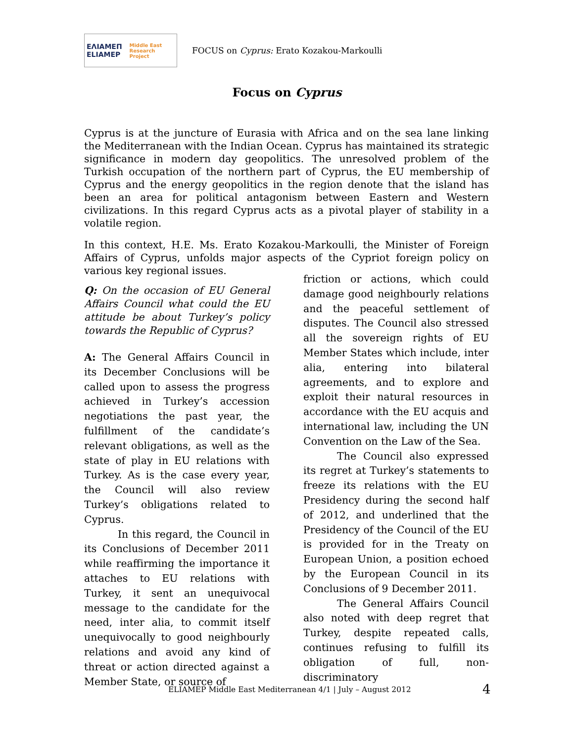ΕΛΙΑΜΕΠ ELIAMEP Middle East Research Project
FOCUS on Cyprus: Erato Kozakou-Markoulli
Focus on Cyprus
Cyprus is at the juncture of Eurasia with Africa and on the sea lane linking the Mediterranean with the Indian Ocean. Cyprus has maintained its strategic significance in modern day geopolitics. The unresolved problem of the Turkish occupation of the northern part of Cyprus, the EU membership of Cyprus and the energy geopolitics in the region denote that the island has been an area for political antagonism between Eastern and Western civilizations. In this regard Cyprus acts as a pivotal player of stability in a volatile region.
In this context, H.E. Ms. Erato Kozakou-Markoulli, the Minister of Foreign Affairs of Cyprus, unfolds major aspects of the Cypriot foreign policy on various key regional issues.
Q: On the occasion of EU General Affairs Council what could the EU attitude be about Turkey’s policy towards the Republic of Cyprus?
A: The General Affairs Council in its December Conclusions will be called upon to assess the progress achieved in Turkey’s accession negotiations the past year, the fulfillment of the candidate’s relevant obligations, as well as the state of play in EU relations with Turkey. As is the case every year, the Council will also review Turkey’s obligations related to Cyprus.
In this regard, the Council in its Conclusions of December 2011 while reaffirming the importance it attaches to EU relations with Turkey, it sent an unequivocal message to the candidate for the need, inter alia, to commit itself unequivocally to good neighbourly relations and avoid any kind of threat or action directed against a Member State, or source of
friction or actions, which could damage good neighbourly relations and the peaceful settlement of disputes. The Council also stressed all the sovereign rights of EU Member States which include, inter alia, entering into bilateral agreements, and to explore and exploit their natural resources in accordance with the EU acquis and international law, including the UN Convention on the Law of the Sea.
The Council also expressed its regret at Turkey’s statements to freeze its relations with the EU Presidency during the second half of 2012, and underlined that the Presidency of the Council of the EU is provided for in the Treaty on European Union, a position echoed by the European Council in its Conclusions of 9 December 2011.
The General Affairs Council also noted with deep regret that Turkey, despite repeated calls, continues refusing to fulfill its obligation of full, non-discriminatory
ELIAMEP Middle East Mediterranean 4/1 | July – August 2012
4